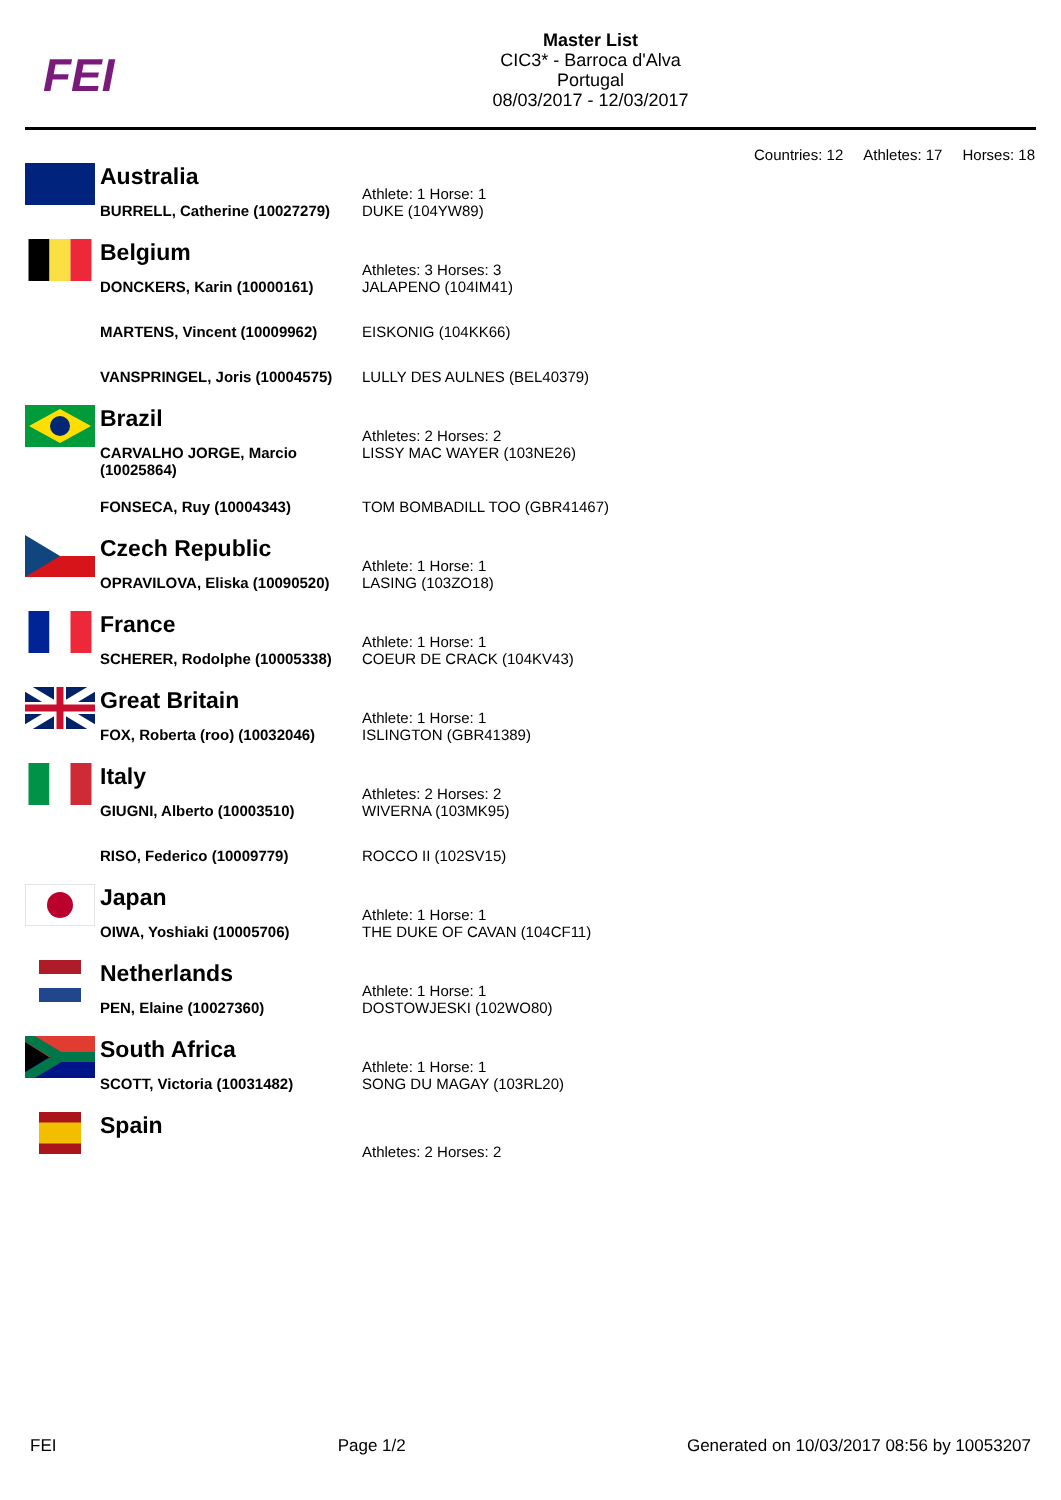FEI
Master List
CIC3* - Barroca d'Alva
Portugal
08/03/2017 - 12/03/2017
Countries: 12 Athletes: 17 Horses: 18
| | Australia | Athlete: 1 Horse: 1 |
| | BURRELL, Catherine (10027279) | DUKE (104YW89) |
| | Belgium | Athletes: 3 Horses: 3 |
| | DONCKERS, Karin (10000161) | JALAPENO (104IM41) |
| | MARTENS, Vincent (10009962) | EISKONIG (104KK66) |
| | VANSPRINGEL, Joris (10004575) | LULLY DES AULNES (BEL40379) |
| | Brazil | Athletes: 2 Horses: 2 |
| | CARVALHO JORGE, Marcio (10025864) | LISSY MAC WAYER (103NE26) |
| | FONSECA, Ruy (10004343) | TOM BOMBADILL TOO (GBR41467) |
| | Czech Republic | Athlete: 1 Horse: 1 |
| | OPRAVILOVA, Eliska (10090520) | LASING (103ZO18) |
| | France | Athlete: 1 Horse: 1 |
| | SCHERER, Rodolphe (10005338) | COEUR DE CRACK (104KV43) |
| | Great Britain | Athlete: 1 Horse: 1 |
| | FOX, Roberta (roo) (10032046) | ISLINGTON (GBR41389) |
| | Italy | Athletes: 2 Horses: 2 |
| | GIUGNI, Alberto (10003510) | WIVERNA (103MK95) |
| | RISO, Federico (10009779) | ROCCO II (102SV15) |
| | Japan | Athlete: 1 Horse: 1 |
| | OIWA, Yoshiaki (10005706) | THE DUKE OF CAVAN (104CF11) |
| | Netherlands | Athlete: 1 Horse: 1 |
| | PEN, Elaine (10027360) | DOSTOWJESKI (102WO80) |
| | South Africa | Athlete: 1 Horse: 1 |
| | SCOTT, Victoria (10031482) | SONG DU MAGAY (103RL20) |
| | Spain | |
| | | Athletes: 2 Horses: 2 |
FEI Page 1/2 Generated on 10/03/2017 08:56 by 10053207